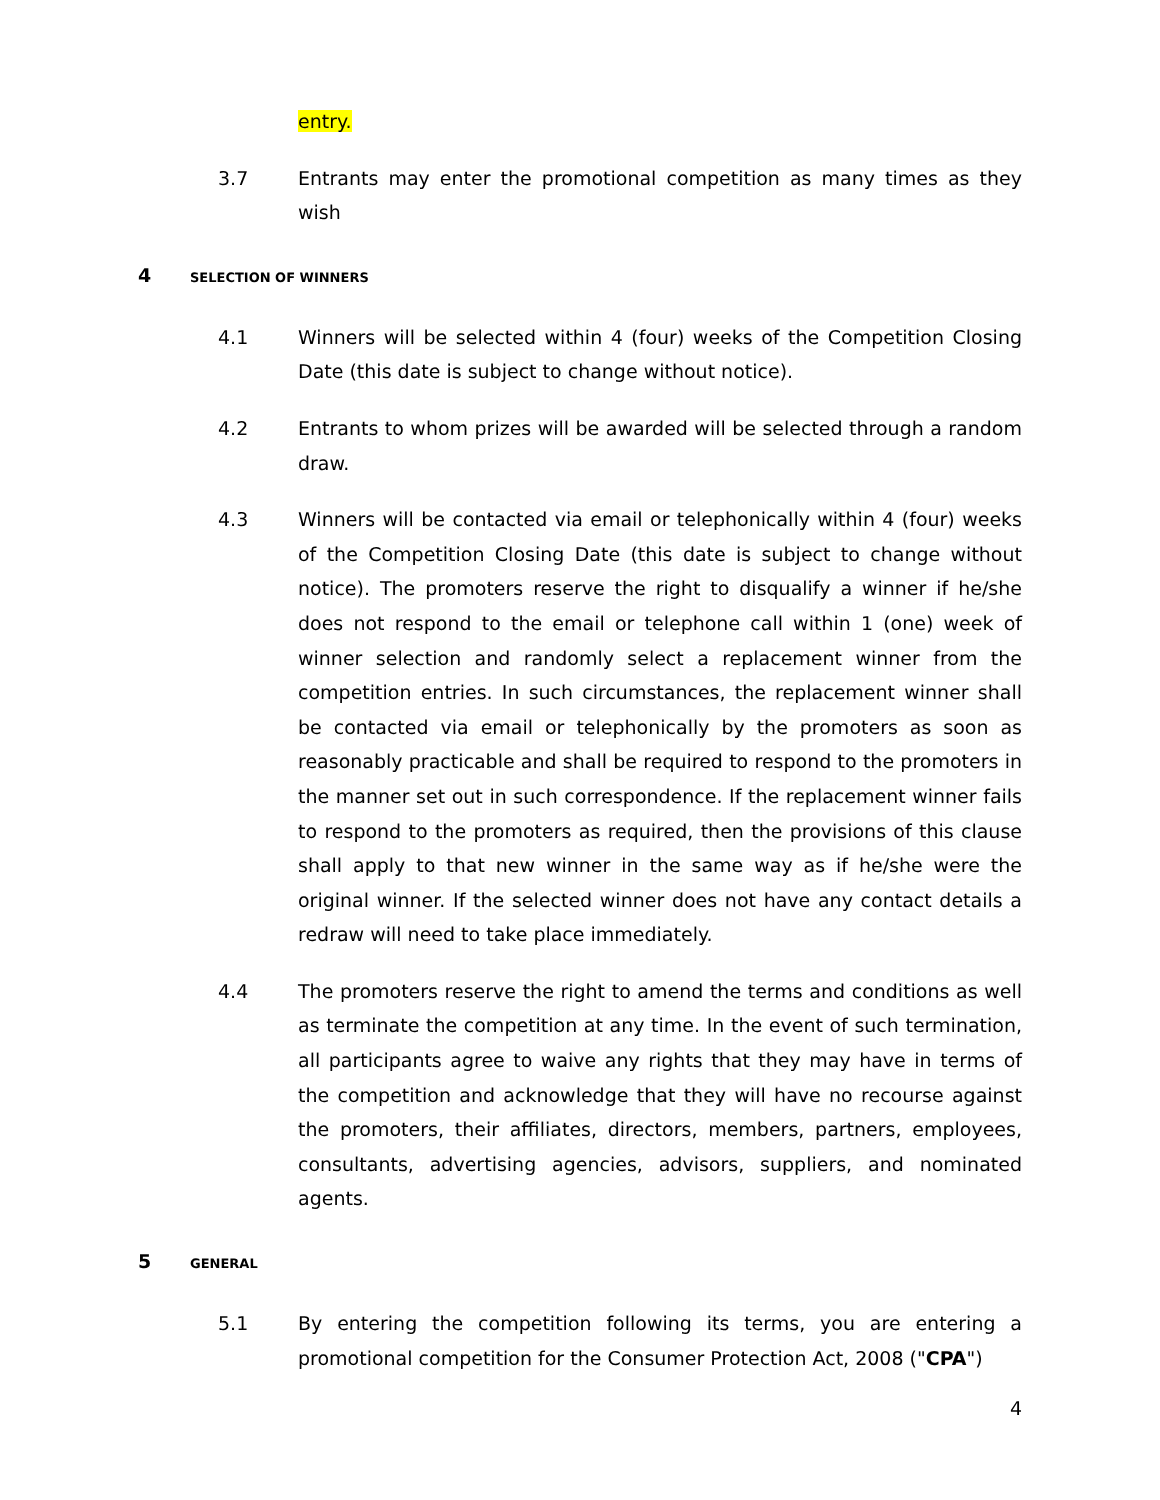entry.
3.7 Entrants may enter the promotional competition as many times as they wish
4
SELECTION OF WINNERS
4.1 Winners will be selected within 4 (four) weeks of the Competition Closing Date (this date is subject to change without notice).
4.2 Entrants to whom prizes will be awarded will be selected through a random draw.
4.3 Winners will be contacted via email or telephonically within 4 (four) weeks of the Competition Closing Date (this date is subject to change without notice). The promoters reserve the right to disqualify a winner if he/she does not respond to the email or telephone call within 1 (one) week of winner selection and randomly select a replacement winner from the competition entries. In such circumstances, the replacement winner shall be contacted via email or telephonically by the promoters as soon as reasonably practicable and shall be required to respond to the promoters in the manner set out in such correspondence. If the replacement winner fails to respond to the promoters as required, then the provisions of this clause shall apply to that new winner in the same way as if he/she were the original winner. If the selected winner does not have any contact details a redraw will need to take place immediately.
4.4 The promoters reserve the right to amend the terms and conditions as well as terminate the competition at any time. In the event of such termination, all participants agree to waive any rights that they may have in terms of the competition and acknowledge that they will have no recourse against the promoters, their affiliates, directors, members, partners, employees, consultants, advertising agencies, advisors, suppliers, and nominated agents.
5
GENERAL
5.1 By entering the competition following its terms, you are entering a promotional competition for the Consumer Protection Act, 2008 ("CPA")
4